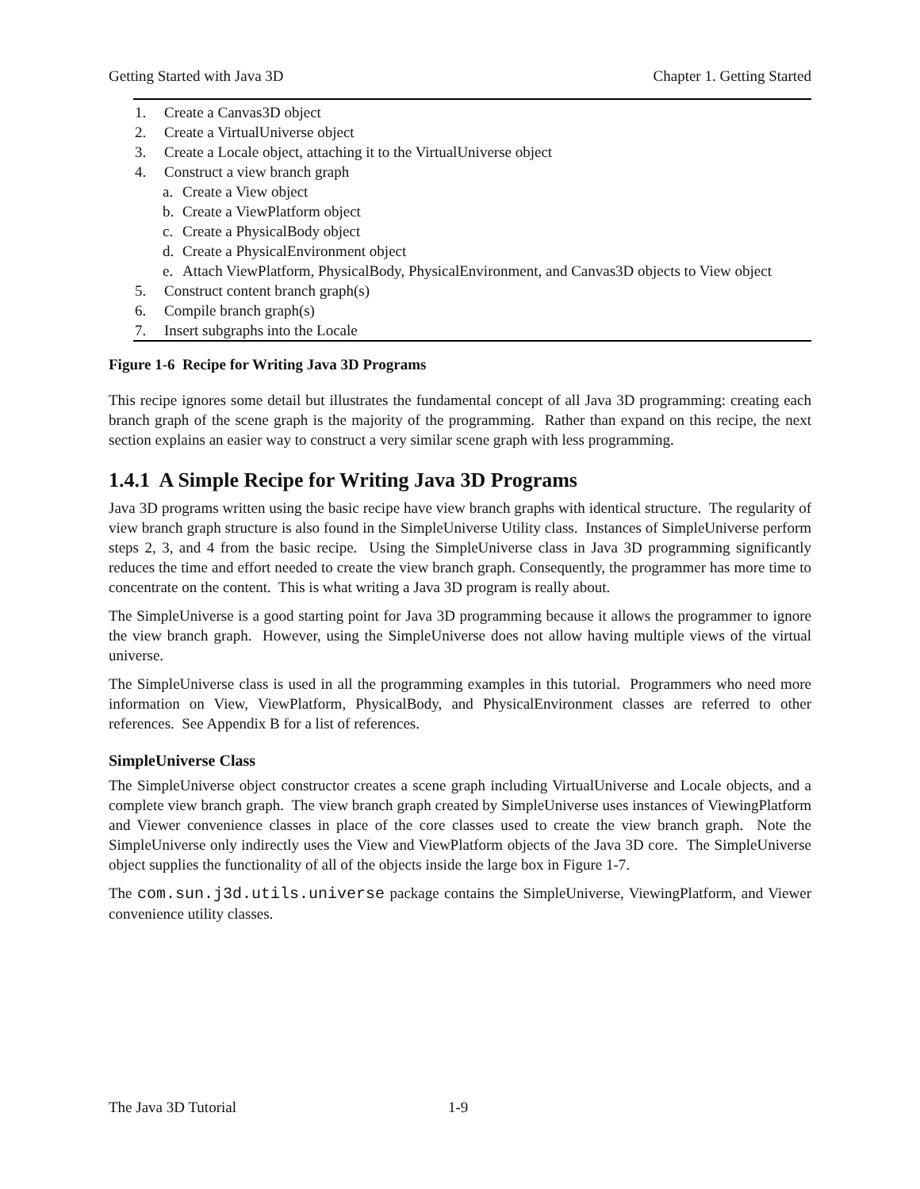Getting Started with Java 3D Chapter 1. Getting Started
1. Create a Canvas3D object
2. Create a VirtualUniverse object
3. Create a Locale object, attaching it to the VirtualUniverse object
4. Construct a view branch graph
a. Create a View object
b. Create a ViewPlatform object
c. Create a PhysicalBody object
d. Create a PhysicalEnvironment object
e. Attach ViewPlatform, PhysicalBody, PhysicalEnvironment, and Canvas3D objects to View object
5. Construct content branch graph(s)
6. Compile branch graph(s)
7. Insert subgraphs into the Locale
Figure 1-6 Recipe for Writing Java 3D Programs
This recipe ignores some detail but illustrates the fundamental concept of all Java 3D programming: creating each branch graph of the scene graph is the majority of the programming. Rather than expand on this recipe, the next section explains an easier way to construct a very similar scene graph with less programming.
1.4.1 A Simple Recipe for Writing Java 3D Programs
Java 3D programs written using the basic recipe have view branch graphs with identical structure. The regularity of view branch graph structure is also found in the SimpleUniverse Utility class. Instances of SimpleUniverse perform steps 2, 3, and 4 from the basic recipe. Using the SimpleUniverse class in Java 3D programming significantly reduces the time and effort needed to create the view branch graph. Consequently, the programmer has more time to concentrate on the content. This is what writing a Java 3D program is really about.
The SimpleUniverse is a good starting point for Java 3D programming because it allows the programmer to ignore the view branch graph. However, using the SimpleUniverse does not allow having multiple views of the virtual universe.
The SimpleUniverse class is used in all the programming examples in this tutorial. Programmers who need more information on View, ViewPlatform, PhysicalBody, and PhysicalEnvironment classes are referred to other references. See Appendix B for a list of references.
SimpleUniverse Class
The SimpleUniverse object constructor creates a scene graph including VirtualUniverse and Locale objects, and a complete view branch graph. The view branch graph created by SimpleUniverse uses instances of ViewingPlatform and Viewer convenience classes in place of the core classes used to create the view branch graph. Note the SimpleUniverse only indirectly uses the View and ViewPlatform objects of the Java 3D core. The SimpleUniverse object supplies the functionality of all of the objects inside the large box in Figure 1-7.
The com.sun.j3d.utils.universe package contains the SimpleUniverse, ViewingPlatform, and Viewer convenience utility classes.
The Java 3D Tutorial 1-9